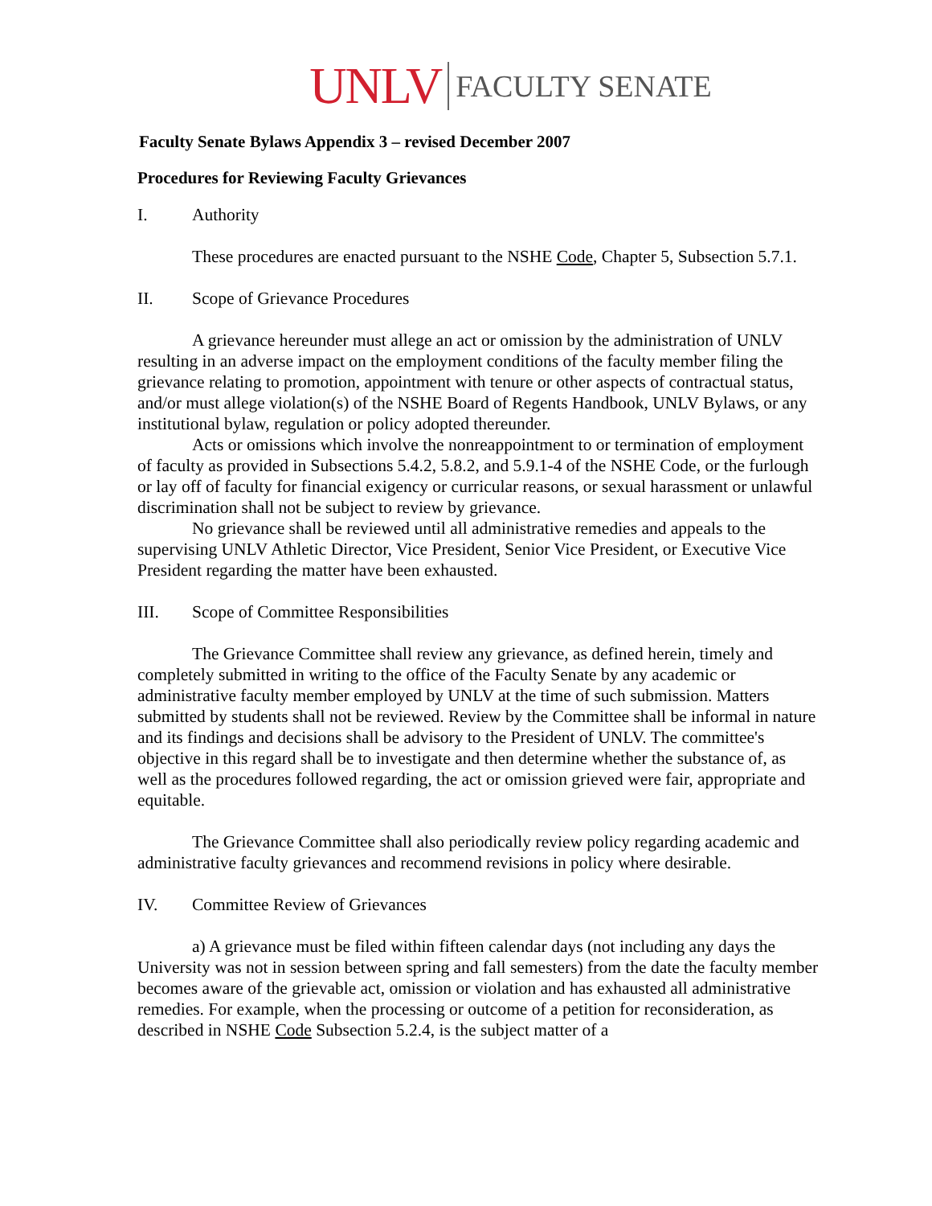UNLV FACULTY SENATE
Faculty Senate Bylaws Appendix 3 – revised December 2007
Procedures for Reviewing Faculty Grievances
I. Authority
These procedures are enacted pursuant to the NSHE Code, Chapter 5, Subsection 5.7.1.
II. Scope of Grievance Procedures
A grievance hereunder must allege an act or omission by the administration of UNLV resulting in an adverse impact on the employment conditions of the faculty member filing the grievance relating to promotion, appointment with tenure or other aspects of contractual status, and/or must allege violation(s) of the NSHE Board of Regents Handbook, UNLV Bylaws, or any institutional bylaw, regulation or policy adopted thereunder.
Acts or omissions which involve the nonreappointment to or termination of employment of faculty as provided in Subsections 5.4.2, 5.8.2, and 5.9.1-4 of the NSHE Code, or the furlough or lay off of faculty for financial exigency or curricular reasons, or sexual harassment or unlawful discrimination shall not be subject to review by grievance.
No grievance shall be reviewed until all administrative remedies and appeals to the supervising UNLV Athletic Director, Vice President, Senior Vice President, or Executive Vice President regarding the matter have been exhausted.
III. Scope of Committee Responsibilities
The Grievance Committee shall review any grievance, as defined herein, timely and completely submitted in writing to the office of the Faculty Senate by any academic or administrative faculty member employed by UNLV at the time of such submission. Matters submitted by students shall not be reviewed. Review by the Committee shall be informal in nature and its findings and decisions shall be advisory to the President of UNLV. The committee's objective in this regard shall be to investigate and then determine whether the substance of, as well as the procedures followed regarding, the act or omission grieved were fair, appropriate and equitable.
The Grievance Committee shall also periodically review policy regarding academic and administrative faculty grievances and recommend revisions in policy where desirable.
IV. Committee Review of Grievances
a) A grievance must be filed within fifteen calendar days (not including any days the University was not in session between spring and fall semesters) from the date the faculty member becomes aware of the grievable act, omission or violation and has exhausted all administrative remedies. For example, when the processing or outcome of a petition for reconsideration, as described in NSHE Code Subsection 5.2.4, is the subject matter of a